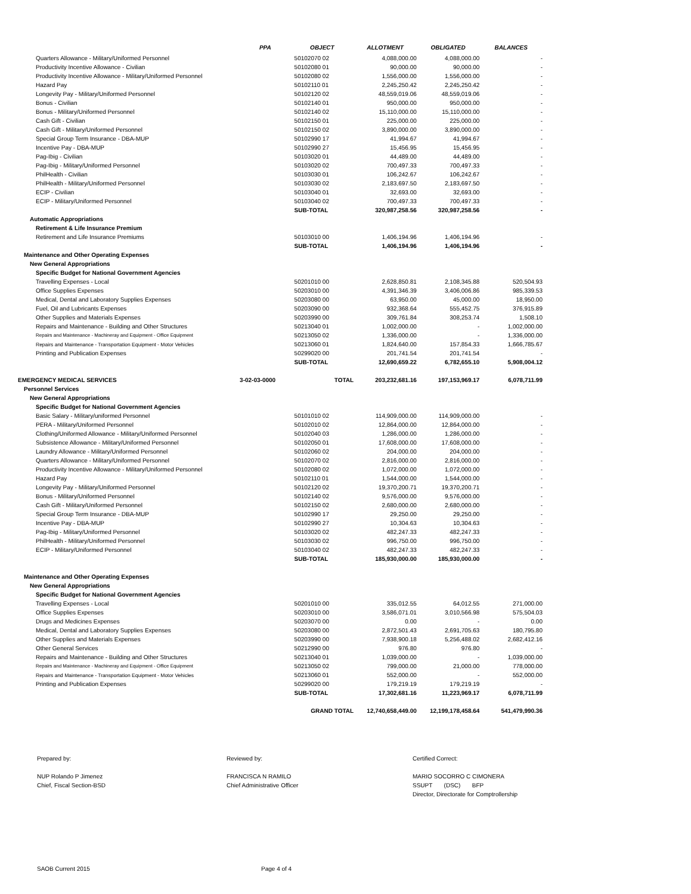| | PPA | OBJECT | ALLOTMENT | OBLIGATED | BALANCES |
| --- | --- | --- | --- | --- | --- |
| Quarters Allowance - Military/Uniformed Personnel | | 50102070 02 | 4,088,000.00 | 4,088,000.00 | - |
| Productivity Incentive Allowance - Civilian | | 50102080 01 | 90,000.00 | 90,000.00 | - |
| Productivity Incentive Allowance - Military/Uniformed Personnel | | 50102080 02 | 1,556,000.00 | 1,556,000.00 | - |
| Hazard Pay | | 50102110 01 | 2,245,250.42 | 2,245,250.42 | - |
| Longevity Pay - Military/Uniformed Personnel | | 50102120 02 | 48,559,019.06 | 48,559,019.06 | - |
| Bonus - Civilian | | 50102140 01 | 950,000.00 | 950,000.00 | - |
| Bonus - Military/Uniformed Personnel | | 50102140 02 | 15,110,000.00 | 15,110,000.00 | - |
| Cash Gift - Civilian | | 50102150 01 | 225,000.00 | 225,000.00 | - |
| Cash Gift - Military/Uniformed Personnel | | 50102150 02 | 3,890,000.00 | 3,890,000.00 | - |
| Special Group Term Insurance - DBA-MUP | | 50102990 17 | 41,994.67 | 41,994.67 | - |
| Incentive Pay - DBA-MUP | | 50102990 27 | 15,456.95 | 15,456.95 | - |
| Pag-Ibig - Civilian | | 50103020 01 | 44,489.00 | 44,489.00 | - |
| Pag-Ibig - Military/Uniformed Personnel | | 50103020 02 | 700,497.33 | 700,497.33 | - |
| PhilHealth - Civilian | | 50103030 01 | 106,242.67 | 106,242.67 | - |
| PhilHealth - Military/Uniformed Personnel | | 50103030 02 | 2,183,697.50 | 2,183,697.50 | - |
| ECIP - Civilian | | 50103040 01 | 32,693.00 | 32,693.00 | - |
| ECIP - Military/Uniformed Personnel | | 50103040 02 | 700,497.33 | 700,497.33 | - |
| | | SUB-TOTAL | 320,987,258.56 | 320,987,258.56 | - |
| Automatic Appropriations | | | | | |
| Retirement & Life Insurance Premium | | | | | |
| Retirement and Life Insurance Premiums | | 50103010 00 | 1,406,194.96 | 1,406,194.96 | - |
| | | SUB-TOTAL | 1,406,194.96 | 1,406,194.96 | - |
| Maintenance and Other Operating Expenses | | | | | |
| New General Appropriations | | | | | |
| Specific Budget for National Government Agencies | | | | | |
| Travelling Expenses - Local | | 50201010 00 | 2,628,850.81 | 2,108,345.88 | 520,504.93 |
| Office Supplies Expenses | | 50203010 00 | 4,391,346.39 | 3,406,006.86 | 985,339.53 |
| Medical, Dental and Laboratory Supplies Expenses | | 50203080 00 | 63,950.00 | 45,000.00 | 18,950.00 |
| Fuel, Oil and Lubricants Expenses | | 50203090 00 | 932,368.64 | 555,452.75 | 376,915.89 |
| Other Supplies and Materials Expenses | | 50203990 00 | 309,761.84 | 308,253.74 | 1,508.10 |
| Repairs and Maintenance - Building and Other Structures | | 50213040 01 | 1,002,000.00 | - | 1,002,000.00 |
| Repairs and Maintenance - Machineray and Equipment - Office Equipment | | 50213050 02 | 1,336,000.00 | - | 1,336,000.00 |
| Repairs and Maintenance - Transportation Equipment - Motor Vehicles | | 50213060 01 | 1,824,640.00 | 157,854.33 | 1,666,785.67 |
| Printing and Publication Expenses | | 50299020 00 | 201,741.54 | 201,741.54 | - |
| | | SUB-TOTAL | 12,690,659.22 | 6,782,655.10 | 5,908,004.12 |
| EMERGENCY MEDICAL SERVICES | 3-02-03-0000 | TOTAL | 203,232,681.16 | 197,153,969.17 | 6,078,711.99 |
| Personnel Services | | | | | |
| New General Appropriations | | | | | |
| Specific Budget for National Government Agencies | | | | | |
| Basic Salary - Military/uniformed Personnel | | 50101010 02 | 114,909,000.00 | 114,909,000.00 | - |
| PERA - Military/Uniformed Personnel | | 50102010 02 | 12,864,000.00 | 12,864,000.00 | - |
| Clothing/Uniformed Allowance - Military/Uniformed Personnel | | 50102040 03 | 1,286,000.00 | 1,286,000.00 | - |
| Subsistence Allowance - Military/Uniformed Personnel | | 50102050 01 | 17,608,000.00 | 17,608,000.00 | - |
| Laundry Allowance - Military/Uniformed Personnel | | 50102060 02 | 204,000.00 | 204,000.00 | - |
| Quarters Allowance - Military/Uniformed Personnel | | 50102070 02 | 2,816,000.00 | 2,816,000.00 | - |
| Productivity Incentive Allowance - Military/Uniformed Personnel | | 50102080 02 | 1,072,000.00 | 1,072,000.00 | - |
| Hazard Pay | | 50102110 01 | 1,544,000.00 | 1,544,000.00 | - |
| Longevity Pay - Military/Uniformed Personnel | | 50102120 02 | 19,370,200.71 | 19,370,200.71 | - |
| Bonus - Military/Uniformed Personnel | | 50102140 02 | 9,576,000.00 | 9,576,000.00 | - |
| Cash Gift - Military/Uniformed Personnel | | 50102150 02 | 2,680,000.00 | 2,680,000.00 | - |
| Special Group Term Insurance - DBA-MUP | | 50102990 17 | 29,250.00 | 29,250.00 | - |
| Incentive Pay - DBA-MUP | | 50102990 27 | 10,304.63 | 10,304.63 | - |
| Pag-Ibig - Military/Uniformed Personnel | | 50103020 02 | 482,247.33 | 482,247.33 | - |
| PhilHealth - Military/Uniformed Personnel | | 50103030 02 | 996,750.00 | 996,750.00 | - |
| ECIP - Military/Uniformed Personnel | | 50103040 02 | 482,247.33 | 482,247.33 | - |
| | | SUB-TOTAL | 185,930,000.00 | 185,930,000.00 | - |
| Maintenance and Other Operating Expenses | | | | | |
| New General Appropriations | | | | | |
| Specific Budget for National Government Agencies | | | | | |
| Travelling Expenses - Local | | 50201010 00 | 335,012.55 | 64,012.55 | 271,000.00 |
| Office Supplies Expenses | | 50203010 00 | 3,586,071.01 | 3,010,566.98 | 575,504.03 |
| Drugs and Medicines Expenses | | 50203070 00 | 0.00 | - | 0.00 |
| Medical, Dental and Laboratory Supplies Expenses | | 50203080 00 | 2,872,501.43 | 2,691,705.63 | 180,795.80 |
| Other Supplies and Materials Expenses | | 50203990 00 | 7,938,900.18 | 5,256,488.02 | 2,682,412.16 |
| Other General Services | | 50212990 00 | 976.80 | 976.80 | - |
| Repairs and Maintenance - Building and Other Structures | | 50213040 01 | 1,039,000.00 | - | 1,039,000.00 |
| Repairs and Maintenance - Machineray and Equipment - Office Equipment | | 50213050 02 | 799,000.00 | 21,000.00 | 778,000.00 |
| Repairs and Maintenance - Transportation Equipment - Motor Vehicles | | 50213060 01 | 552,000.00 | - | 552,000.00 |
| Printing and Publication Expenses | | 50299020 00 | 179,219.19 | 179,219.19 | - |
| | | SUB-TOTAL | 17,302,681.16 | 11,223,969.17 | 6,078,711.99 |
| | | GRAND TOTAL | 12,740,658,449.00 | 12,199,178,458.64 | 541,479,990.36 |
Prepared by:
NUP Rolando P Jimenez
Chief, Fiscal Section-BSD
Reviewed by:
FRANCISCA N RAMILO
Chief Administrative Officer
Certified Correct:
MARIO SOCORRO C CIMONERA
SSUPT (DSC) BFP
Director, Directorate for Comptrollership
SAOB Current 2015 Page 4 of 4